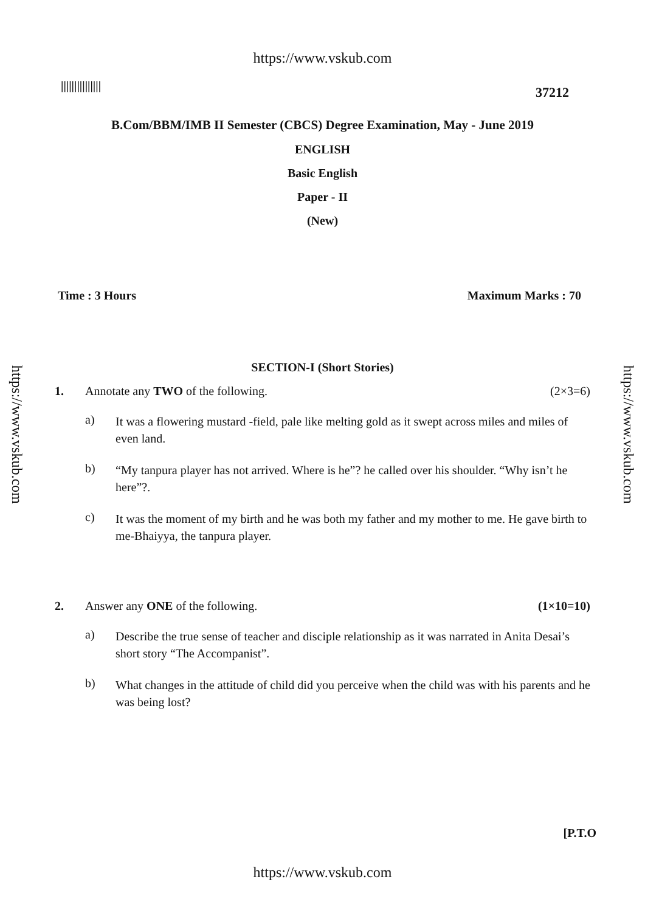https://www.vskub.com
||||||||||||||| 37212
B.Com/BBM/IMB II Semester (CBCS) Degree Examination, May - June 2019
ENGLISH
Basic English
Paper - II
(New)
Time : 3 Hours Maximum Marks : 70
SECTION-I (Short Stories)
1. Annotate any TWO of the following. (2×3=6)
a) It was a flowering mustard -field, pale like melting gold as it swept across miles and miles of even land.
b) “My tanpura player has not arrived. Where is he”? he called over his shoulder. “Why isn’t he here”?.
c) It was the moment of my birth and he was both my father and my mother to me. He gave birth to me-Bhaiyya, the tanpura player.
2. Answer any ONE of the following. (1×10=10)
a) Describe the true sense of teacher and disciple relationship as it was narrated in Anita Desai’s short story “The Accompanist”.
b) What changes in the attitude of child did you perceive when the child was with his parents and he was being lost?
[P.T.O
https://www.vskub.com
https://www.vskub.com
https://www.vskub.com